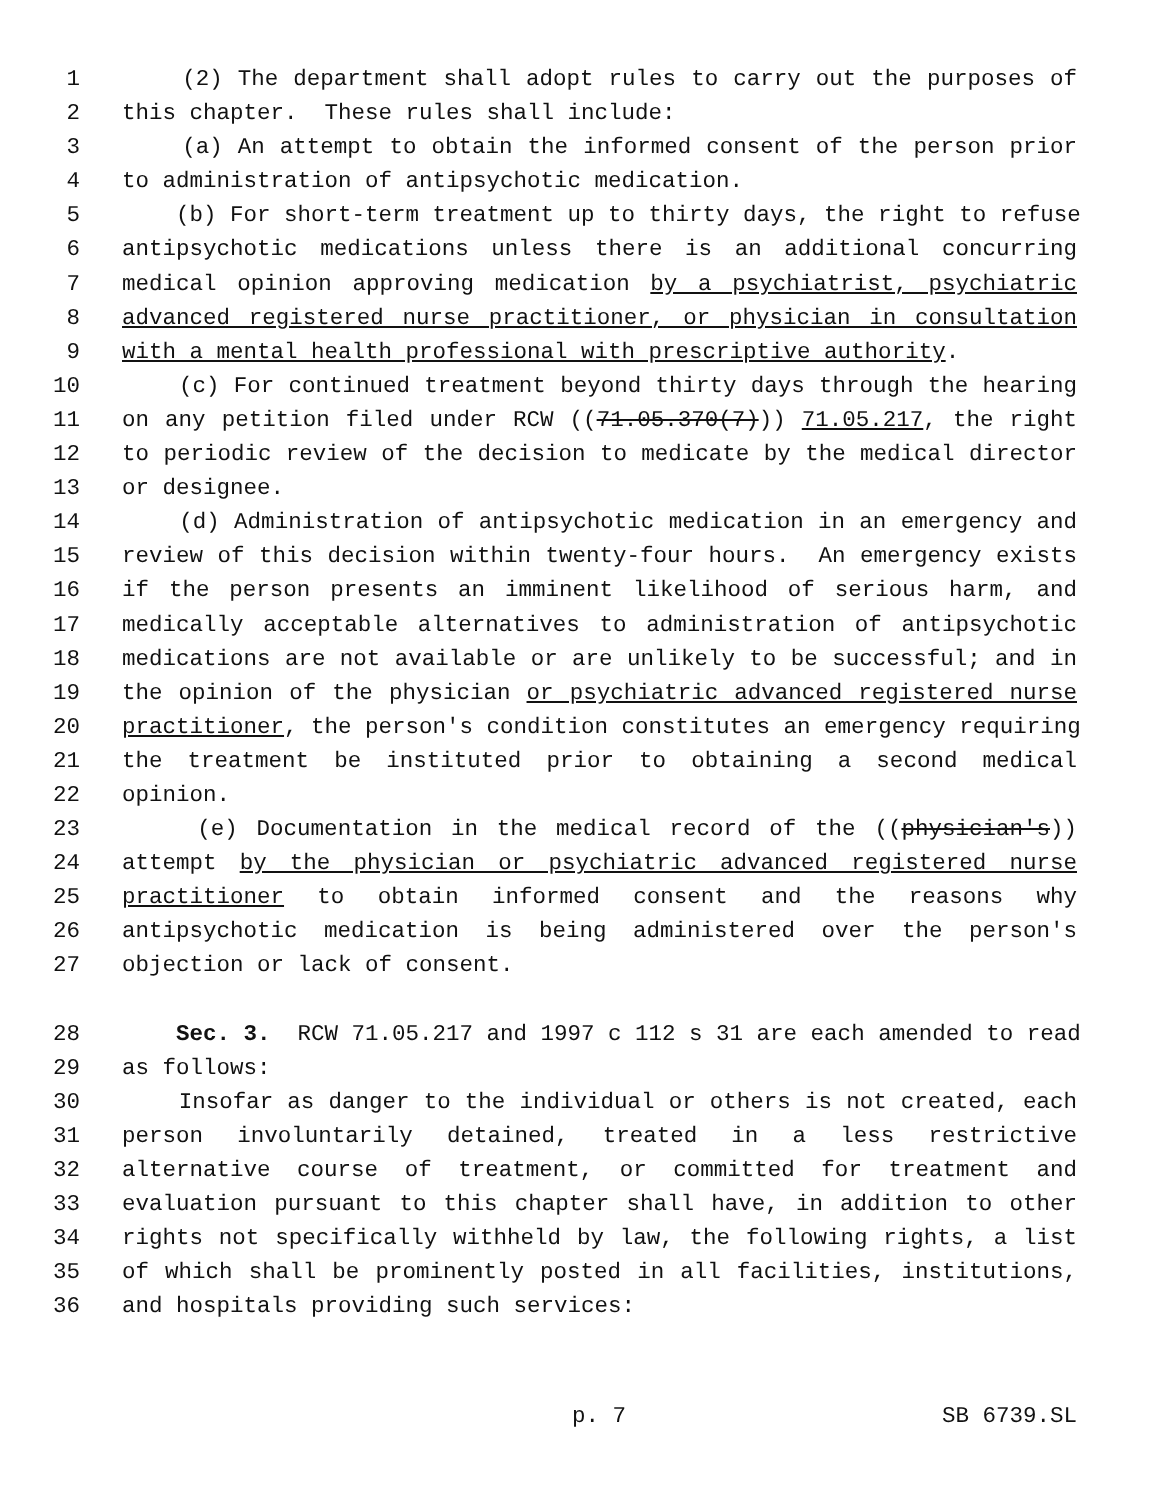1 (2) The department shall adopt rules to carry out the purposes of
2 this chapter. These rules shall include:
3 (a) An attempt to obtain the informed consent of the person prior
4 to administration of antipsychotic medication.
5 (b) For short-term treatment up to thirty days, the right to refuse
6 antipsychotic medications unless there is an additional concurring
7 medical opinion approving medication by a psychiatrist, psychiatric
8 advanced registered nurse practitioner, or physician in consultation
9 with a mental health professional with prescriptive authority.
10 (c) For continued treatment beyond thirty days through the hearing
11 on any petition filed under RCW ((71.05.370(7))) 71.05.217, the right
12 to periodic review of the decision to medicate by the medical director
13 or designee.
14 (d) Administration of antipsychotic medication in an emergency and
15 review of this decision within twenty-four hours. An emergency exists
16 if the person presents an imminent likelihood of serious harm, and
17 medically acceptable alternatives to administration of antipsychotic
18 medications are not available or are unlikely to be successful; and in
19 the opinion of the physician or psychiatric advanced registered nurse
20 practitioner, the person's condition constitutes an emergency requiring
21 the treatment be instituted prior to obtaining a second medical
22 opinion.
23 (e) Documentation in the medical record of the ((physician's))
24 attempt by the physician or psychiatric advanced registered nurse
25 practitioner to obtain informed consent and the reasons why
26 antipsychotic medication is being administered over the person's
27 objection or lack of consent.
28 Sec. 3. RCW 71.05.217 and 1997 c 112 s 31 are each amended to read
29 as follows:
30 Insofar as danger to the individual or others is not created, each
31 person involuntarily detained, treated in a less restrictive
32 alternative course of treatment, or committed for treatment and
33 evaluation pursuant to this chapter shall have, in addition to other
34 rights not specifically withheld by law, the following rights, a list
35 of which shall be prominently posted in all facilities, institutions,
36 and hospitals providing such services:
p. 7 SB 6739.SL